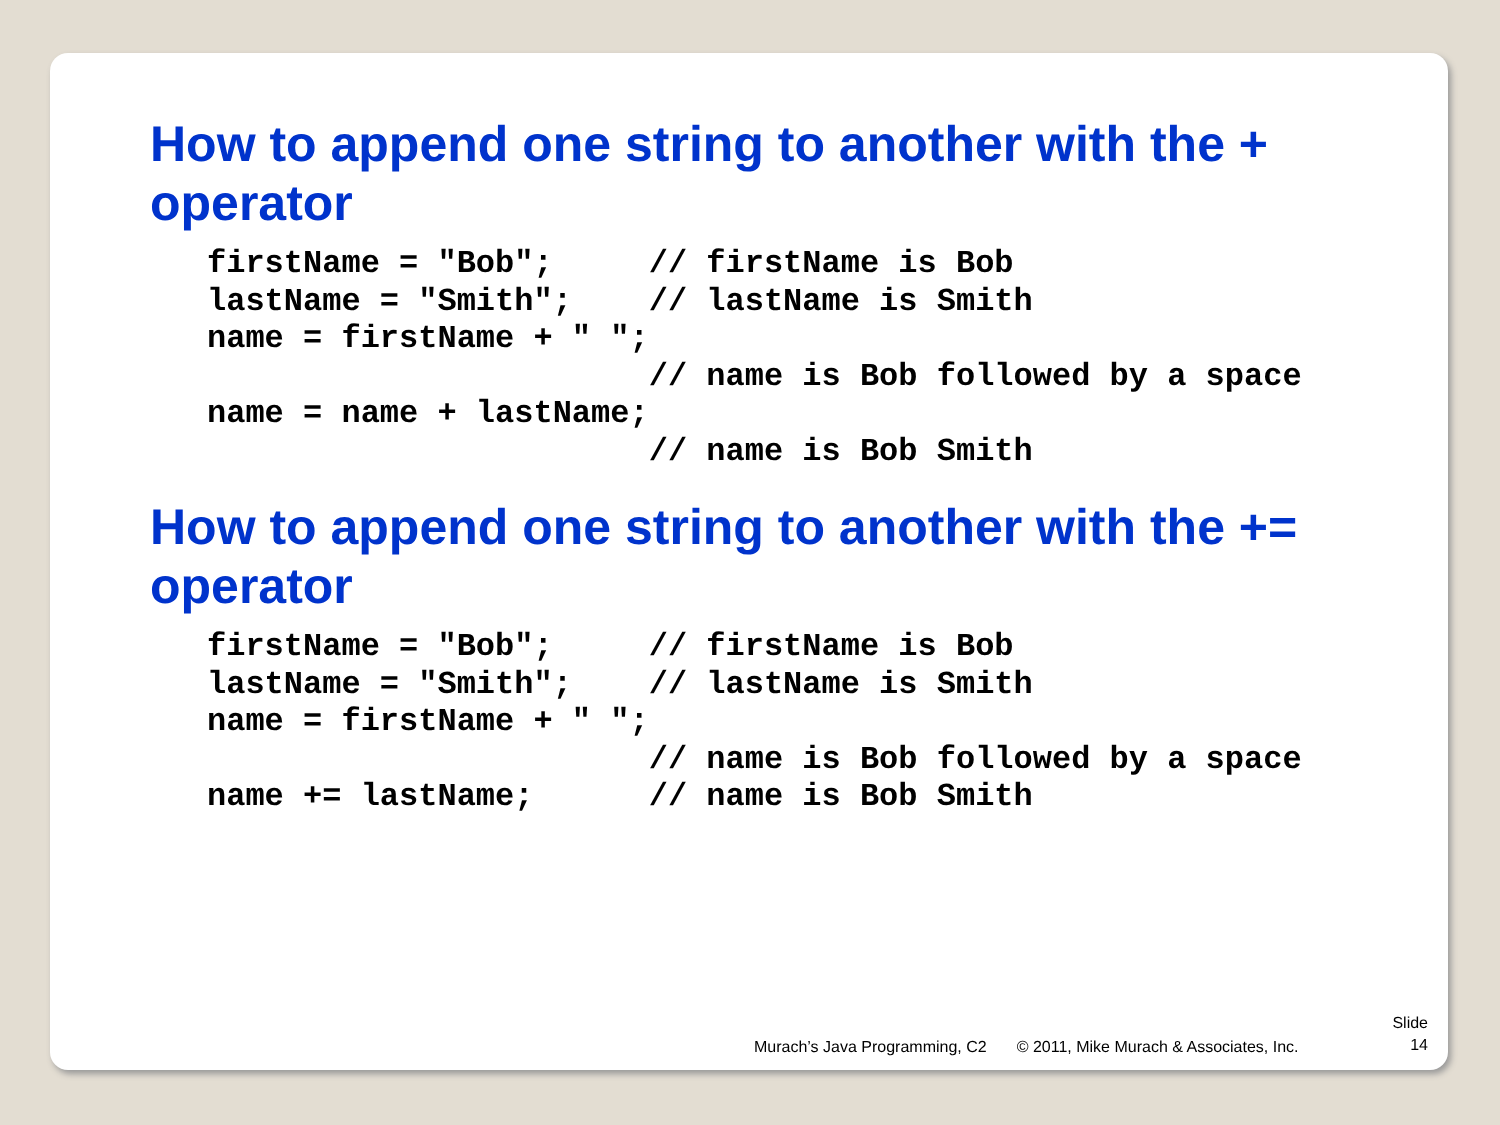How to append one string to another with the +
operator
firstName = "Bob";     // firstName is Bob
lastName = "Smith";    // lastName is Smith
name = firstName + " ";
                       // name is Bob followed by a space
name = name + lastName;
                       // name is Bob Smith
How to append one string to another with the +=
operator
firstName = "Bob";     // firstName is Bob
lastName = "Smith";    // lastName is Smith
name = firstName + " ";
                       // name is Bob followed by a space
name += lastName;      // name is Bob Smith
Murach’s Java Programming, C2 © 2011, Mike Murach & Associates, Inc. Slide
14